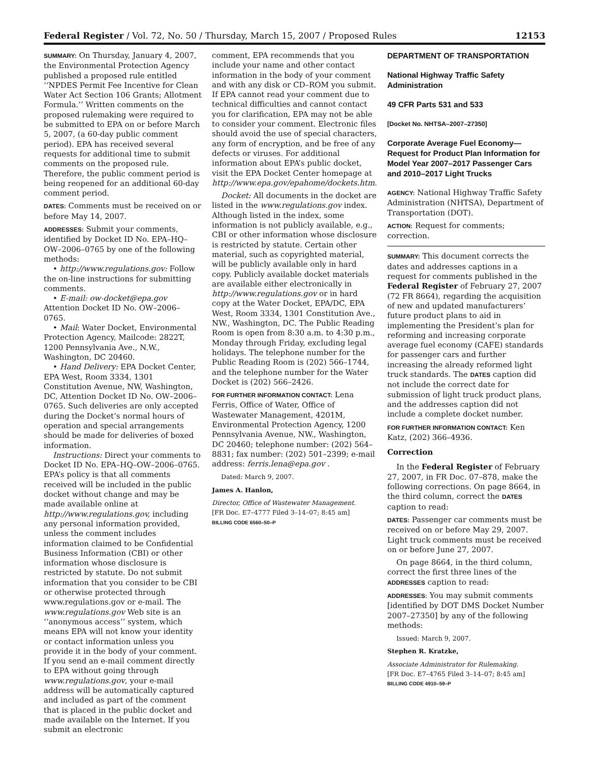Federal Register / Vol. 72, No. 50 / Thursday, March 15, 2007 / Proposed Rules 12153
SUMMARY: On Thursday, January 4, 2007, the Environmental Protection Agency published a proposed rule entitled ‘‘NPDES Permit Fee Incentive for Clean Water Act Section 106 Grants; Allotment Formula.’’ Written comments on the proposed rulemaking were required to be submitted to EPA on or before March 5, 2007, (a 60-day public comment period). EPA has received several requests for additional time to submit comments on the proposed rule. Therefore, the public comment period is being reopened for an additional 60-day comment period.
DATES: Comments must be received on or before May 14, 2007.
ADDRESSES: Submit your comments, identified by Docket ID No. EPA–HQ–OW–2006–0765 by one of the following methods:
• http://www.regulations.gov: Follow the on-line instructions for submitting comments.
• E-mail: ow-docket@epa.gov Attention Docket ID No. OW–2006–0765.
• Mail: Water Docket, Environmental Protection Agency, Mailcode: 2822T, 1200 Pennsylvania Ave., N.W., Washington, DC 20460.
• Hand Delivery: EPA Docket Center, EPA West, Room 3334, 1301 Constitution Avenue, NW, Washington, DC, Attention Docket ID No. OW–2006–0765. Such deliveries are only accepted during the Docket’s normal hours of operation and special arrangements should be made for deliveries of boxed information.
Instructions: Direct your comments to Docket ID No. EPA–HQ–OW–2006–0765. EPA’s policy is that all comments received will be included in the public docket without change and may be made available online at http://www.regulations.gov, including any personal information provided, unless the comment includes information claimed to be Confidential Business Information (CBI) or other information whose disclosure is restricted by statute. Do not submit information that you consider to be CBI or otherwise protected through www.regulations.gov or e-mail. The www.regulations.gov Web site is an ‘‘anonymous access’’ system, which means EPA will not know your identity or contact information unless you provide it in the body of your comment. If you send an e-mail comment directly to EPA without going through www.regulations.gov, your e-mail address will be automatically captured and included as part of the comment that is placed in the public docket and made available on the Internet. If you submit an electronic
comment, EPA recommends that you include your name and other contact information in the body of your comment and with any disk or CD–ROM you submit. If EPA cannot read your comment due to technical difficulties and cannot contact you for clarification, EPA may not be able to consider your comment. Electronic files should avoid the use of special characters, any form of encryption, and be free of any defects or viruses. For additional information about EPA’s public docket, visit the EPA Docket Center homepage at http://www.epa.gov/epahome/dockets.htm.
Docket: All documents in the docket are listed in the www.regulations.gov index. Although listed in the index, some information is not publicly available, e.g., CBI or other information whose disclosure is restricted by statute. Certain other material, such as copyrighted material, will be publicly available only in hard copy. Publicly available docket materials are available either electronically in http://www.regulations.gov or in hard copy at the Water Docket, EPA/DC, EPA West, Room 3334, 1301 Constitution Ave., NW., Washington, DC. The Public Reading Room is open from 8:30 a.m. to 4:30 p.m., Monday through Friday, excluding legal holidays. The telephone number for the Public Reading Room is (202) 566–1744, and the telephone number for the Water Docket is (202) 566–2426.
FOR FURTHER INFORMATION CONTACT: Lena Ferris, Office of Water, Office of Wastewater Management, 4201M, Environmental Protection Agency, 1200 Pennsylvania Avenue, NW., Washington, DC 20460; telephone number: (202) 564–8831; fax number: (202) 501–2399; e-mail address: ferris.lena@epa.gov .
Dated: March 9, 2007.
James A. Hanlon,
Director, Office of Wastewater Management.
[FR Doc. E7–4777 Filed 3–14–07; 8:45 am]
BILLING CODE 6560–50–P
DEPARTMENT OF TRANSPORTATION
National Highway Traffic Safety Administration
49 CFR Parts 531 and 533
[Docket No. NHTSA–2007–27350]
Corporate Average Fuel Economy—Request for Product Plan Information for Model Year 2007–2017 Passenger Cars and 2010–2017 Light Trucks
AGENCY: National Highway Traffic Safety Administration (NHTSA), Department of Transportation (DOT).
ACTION: Request for comments; correction.
SUMMARY: This document corrects the dates and addresses captions in a request for comments published in the Federal Register of February 27, 2007 (72 FR 8664), regarding the acquisition of new and updated manufacturers’ future product plans to aid in implementing the President’s plan for reforming and increasing corporate average fuel economy (CAFE) standards for passenger cars and further increasing the already reformed light truck standards. The DATES caption did not include the correct date for submission of light truck product plans, and the addresses caption did not include a complete docket number.
FOR FURTHER INFORMATION CONTACT: Ken Katz, (202) 366–4936.
Correction
In the Federal Register of February 27, 2007, in FR Doc. 07–878, make the following corrections. On page 8664, in the third column, correct the DATES caption to read:
DATES: Passenger car comments must be received on or before May 29, 2007. Light truck comments must be received on or before June 27, 2007.
On page 8664, in the third column, correct the first three lines of the ADDRESSES caption to read:
ADDRESSES: You may submit comments [identified by DOT DMS Docket Number 2007–27350] by any of the following methods:
Issued: March 9, 2007.
Stephen R. Kratzke,
Associate Administrator for Rulemaking.
[FR Doc. E7–4765 Filed 3–14–07; 8:45 am]
BILLING CODE 4910–59–P